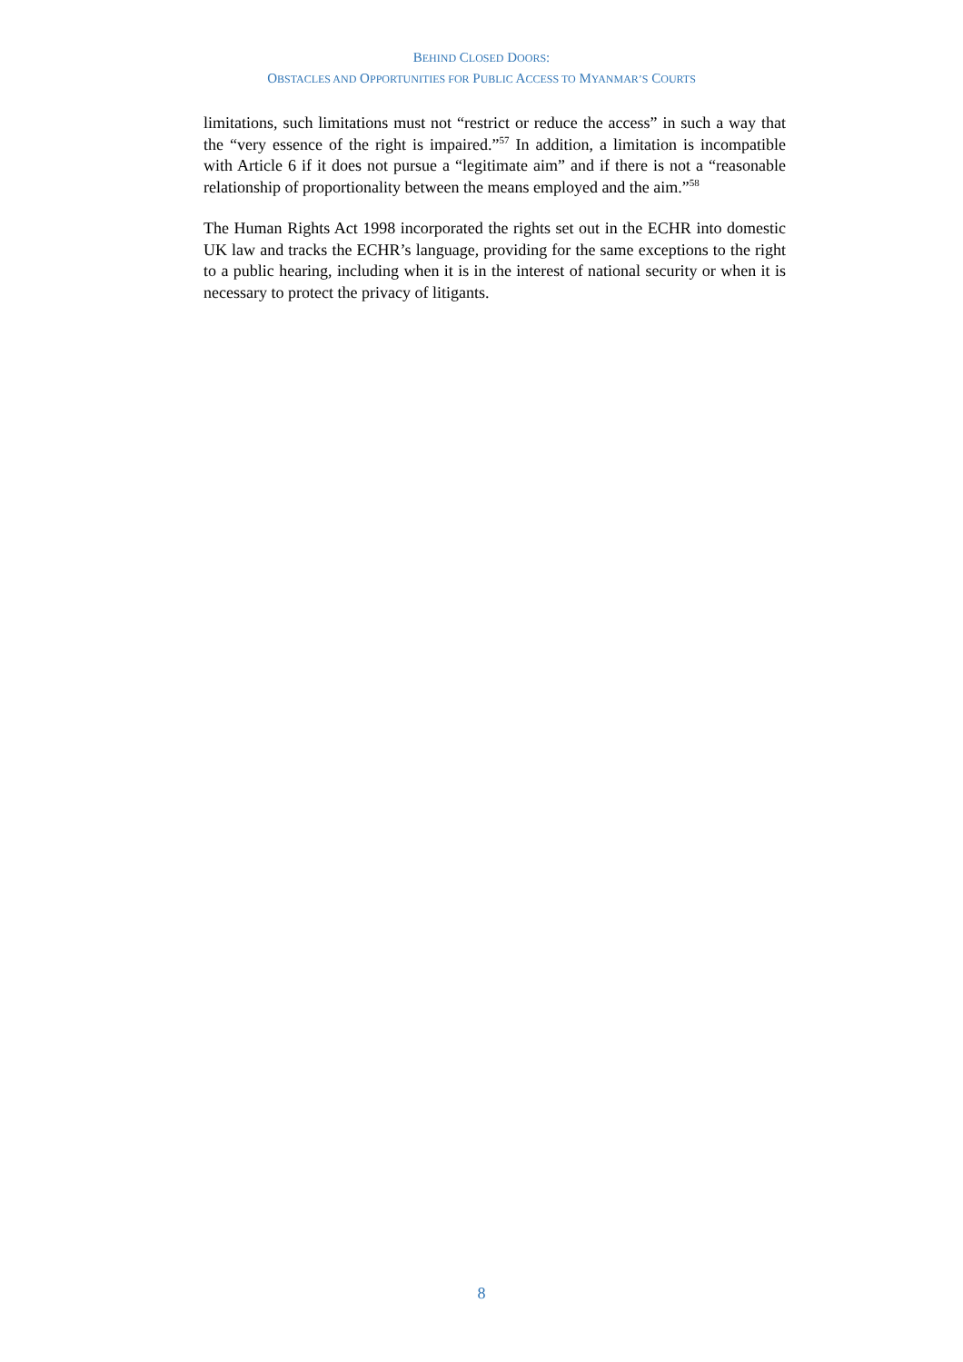BEHIND CLOSED DOORS:
OBSTACLES AND OPPORTUNITIES FOR PUBLIC ACCESS TO MYANMAR’S COURTS
limitations, such limitations must not “restrict or reduce the access” in such a way that the “very essence of the right is impaired.”<sup>57</sup> In addition, a limitation is incompatible with Article 6 if it does not pursue a “legitimate aim” and if there is not a “reasonable relationship of proportionality between the means employed and the aim.”<sup>58</sup>
The Human Rights Act 1998 incorporated the rights set out in the ECHR into domestic UK law and tracks the ECHR’s language, providing for the same exceptions to the right to a public hearing, including when it is in the interest of national security or when it is necessary to protect the privacy of litigants.
8